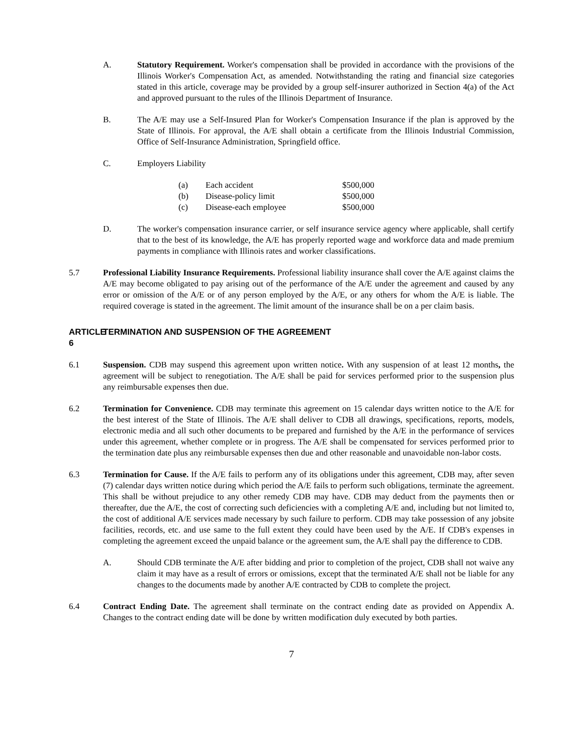A. Statutory Requirement. Worker's compensation shall be provided in accordance with the provisions of the Illinois Worker's Compensation Act, as amended. Notwithstanding the rating and financial size categories stated in this article, coverage may be provided by a group self-insurer authorized in Section 4(a) of the Act and approved pursuant to the rules of the Illinois Department of Insurance.
B. The A/E may use a Self-Insured Plan for Worker's Compensation Insurance if the plan is approved by the State of Illinois. For approval, the A/E shall obtain a certificate from the Illinois Industrial Commission, Office of Self-Insurance Administration, Springfield office.
C. Employers Liability
| (a) | Each accident | $500,000 |
| (b) | Disease-policy limit | $500,000 |
| (c) | Disease-each employee | $500,000 |
D. The worker's compensation insurance carrier, or self insurance service agency where applicable, shall certify that to the best of its knowledge, the A/E has properly reported wage and workforce data and made premium payments in compliance with Illinois rates and worker classifications.
5.7 Professional Liability Insurance Requirements. Professional liability insurance shall cover the A/E against claims the A/E may become obligated to pay arising out of the performance of the A/E under the agreement and caused by any error or omission of the A/E or of any person employed by the A/E, or any others for whom the A/E is liable. The required coverage is stated in the agreement. The limit amount of the insurance shall be on a per claim basis.
ARTICLE 6 TERMINATION AND SUSPENSION OF THE AGREEMENT
6.1 Suspension. CDB may suspend this agreement upon written notice. With any suspension of at least 12 months, the agreement will be subject to renegotiation. The A/E shall be paid for services performed prior to the suspension plus any reimbursable expenses then due.
6.2 Termination for Convenience. CDB may terminate this agreement on 15 calendar days written notice to the A/E for the best interest of the State of Illinois. The A/E shall deliver to CDB all drawings, specifications, reports, models, electronic media and all such other documents to be prepared and furnished by the A/E in the performance of services under this agreement, whether complete or in progress. The A/E shall be compensated for services performed prior to the termination date plus any reimbursable expenses then due and other reasonable and unavoidable non-labor costs.
6.3 Termination for Cause. If the A/E fails to perform any of its obligations under this agreement, CDB may, after seven (7) calendar days written notice during which period the A/E fails to perform such obligations, terminate the agreement. This shall be without prejudice to any other remedy CDB may have. CDB may deduct from the payments then or thereafter, due the A/E, the cost of correcting such deficiencies with a completing A/E and, including but not limited to, the cost of additional A/E services made necessary by such failure to perform. CDB may take possession of any jobsite facilities, records, etc. and use same to the full extent they could have been used by the A/E. If CDB's expenses in completing the agreement exceed the unpaid balance or the agreement sum, the A/E shall pay the difference to CDB.
A. Should CDB terminate the A/E after bidding and prior to completion of the project, CDB shall not waive any claim it may have as a result of errors or omissions, except that the terminated A/E shall not be liable for any changes to the documents made by another A/E contracted by CDB to complete the project.
6.4 Contract Ending Date. The agreement shall terminate on the contract ending date as provided on Appendix A. Changes to the contract ending date will be done by written modification duly executed by both parties.
7